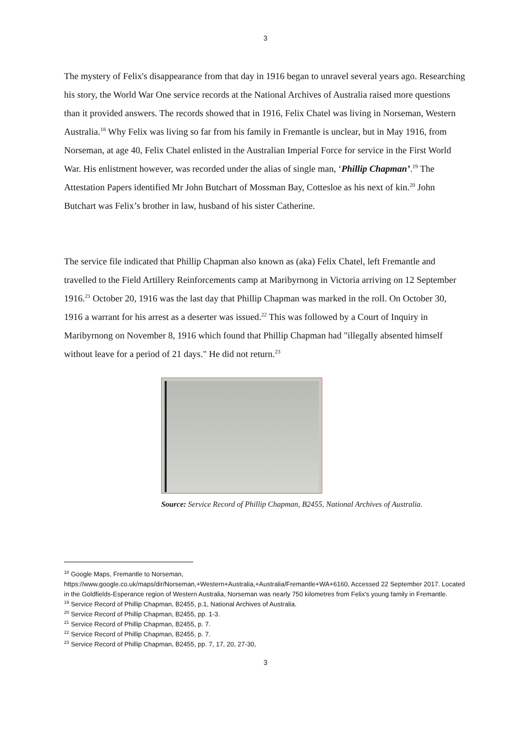3
The mystery of Felix's disappearance from that day in 1916 began to unravel several years ago. Researching his story, the World War One service records at the National Archives of Australia raised more questions than it provided answers. The records showed that in 1916, Felix Chatel was living in Norseman, Western Australia.<sup>18</sup> Why Felix was living so far from his family in Fremantle is unclear, but in May 1916, from Norseman, at age 40, Felix Chatel enlisted in the Australian Imperial Force for service in the First World War. His enlistment however, was recorded under the alias of single man, ‘Phillip Chapman’.<sup>19</sup> The Attestation Papers identified Mr John Butchart of Mossman Bay, Cottesloe as his next of kin.<sup>20</sup> John Butchart was Felix’s brother in law, husband of his sister Catherine.
The service file indicated that Phillip Chapman also known as (aka) Felix Chatel, left Fremantle and travelled to the Field Artillery Reinforcements camp at Maribyrnong in Victoria arriving on 12 September 1916.<sup>21</sup> October 20, 1916 was the last day that Phillip Chapman was marked in the roll. On October 30, 1916 a warrant for his arrest as a deserter was issued.<sup>22</sup> This was followed by a Court of Inquiry in Maribyrnong on November 8, 1916 which found that Phillip Chapman had "illegally absented himself without leave for a period of 21 days." He did not return.<sup>23</sup>
Source: Service Record of Phillip Chapman, B2455, National Archives of Australia.
<sup>18</sup> Google Maps, Fremantle to Norseman,
https://www.google.co.uk/maps/dir/Norseman,+Western+Australia,+Australia/Fremantle+WA+6160, Accessed 22 September 2017. Located in the Goldfields-Esperance region of Western Australia, Norseman was nearly 750 kilometres from Felix's young family in Fremantle.
<sup>19</sup> Service Record of Phillip Chapman, B2455, p.1, National Archives of Australia.
<sup>20</sup> Service Record of Phillip Chapman, B2455, pp. 1-3.
<sup>21</sup> Service Record of Phillip Chapman, B2455, p. 7.
<sup>22</sup> Service Record of Phillip Chapman, B2455, p. 7.
<sup>23</sup> Service Record of Phillip Chapman, B2455, pp. 7, 17, 20, 27-30,
3